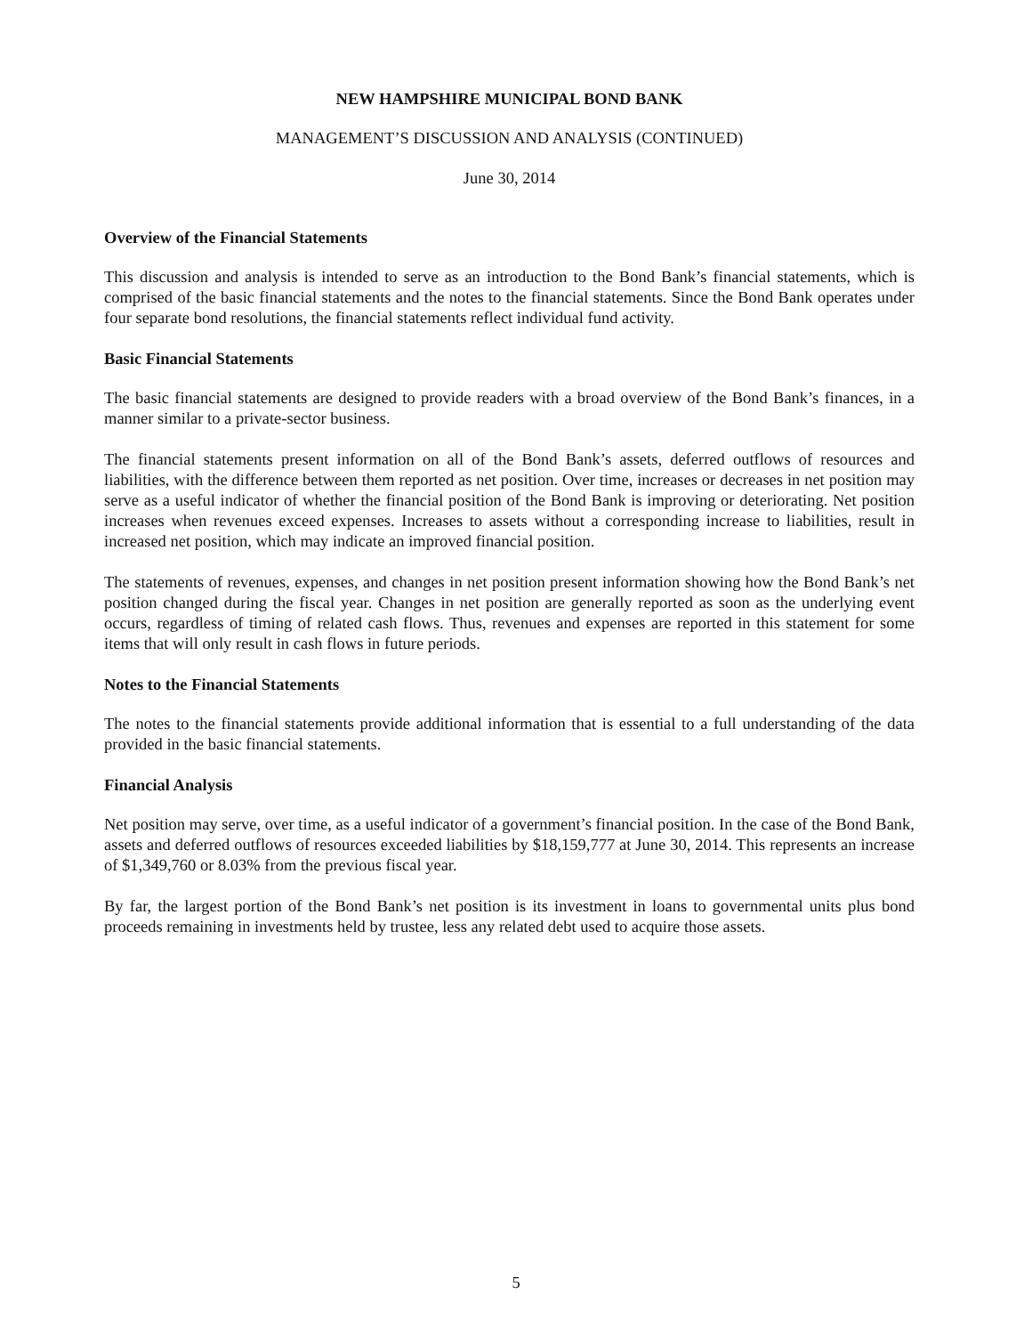NEW HAMPSHIRE MUNICIPAL BOND BANK
MANAGEMENT’S DISCUSSION AND ANALYSIS (CONTINUED)
June 30, 2014
Overview of the Financial Statements
This discussion and analysis is intended to serve as an introduction to the Bond Bank’s financial statements, which is comprised of the basic financial statements and the notes to the financial statements. Since the Bond Bank operates under four separate bond resolutions, the financial statements reflect individual fund activity.
Basic Financial Statements
The basic financial statements are designed to provide readers with a broad overview of the Bond Bank’s finances, in a manner similar to a private-sector business.
The financial statements present information on all of the Bond Bank’s assets, deferred outflows of resources and liabilities, with the difference between them reported as net position. Over time, increases or decreases in net position may serve as a useful indicator of whether the financial position of the Bond Bank is improving or deteriorating. Net position increases when revenues exceed expenses. Increases to assets without a corresponding increase to liabilities, result in increased net position, which may indicate an improved financial position.
The statements of revenues, expenses, and changes in net position present information showing how the Bond Bank’s net position changed during the fiscal year. Changes in net position are generally reported as soon as the underlying event occurs, regardless of timing of related cash flows. Thus, revenues and expenses are reported in this statement for some items that will only result in cash flows in future periods.
Notes to the Financial Statements
The notes to the financial statements provide additional information that is essential to a full understanding of the data provided in the basic financial statements.
Financial Analysis
Net position may serve, over time, as a useful indicator of a government’s financial position. In the case of the Bond Bank, assets and deferred outflows of resources exceeded liabilities by $18,159,777 at June 30, 2014. This represents an increase of $1,349,760 or 8.03% from the previous fiscal year.
By far, the largest portion of the Bond Bank’s net position is its investment in loans to governmental units plus bond proceeds remaining in investments held by trustee, less any related debt used to acquire those assets.
5